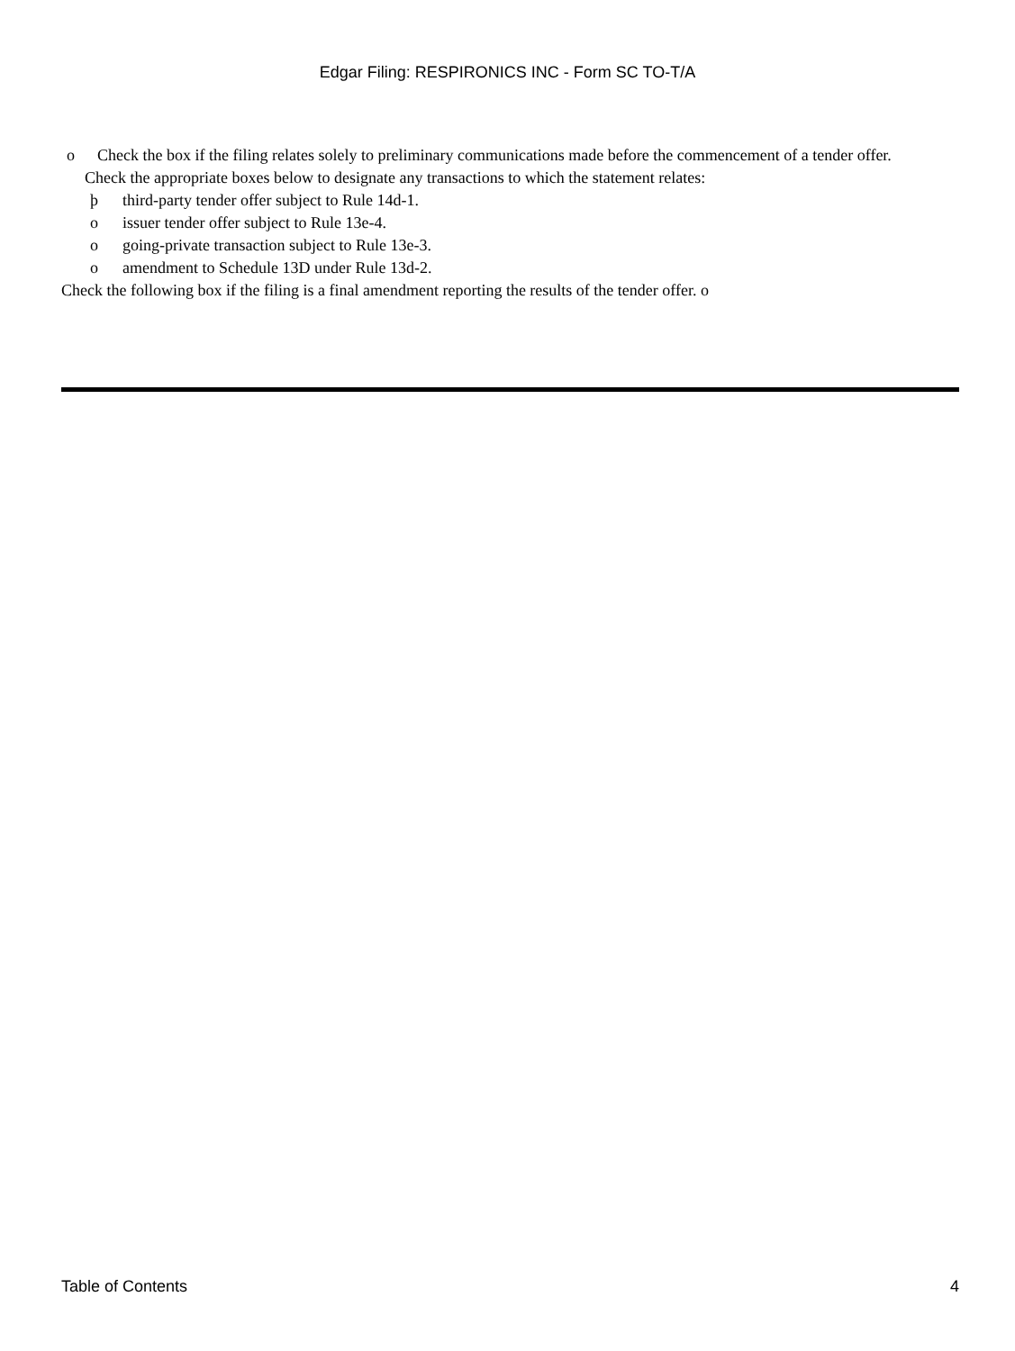Edgar Filing: RESPIRONICS INC - Form SC TO-T/A
o Check the box if the filing relates solely to preliminary communications made before the commencement of a tender offer.
Check the appropriate boxes below to designate any transactions to which the statement relates:
þ third-party tender offer subject to Rule 14d-1.
o issuer tender offer subject to Rule 13e-4.
o going-private transaction subject to Rule 13e-3.
o amendment to Schedule 13D under Rule 13d-2.
Check the following box if the filing is a final amendment reporting the results of the tender offer. o
Table of Contents 4